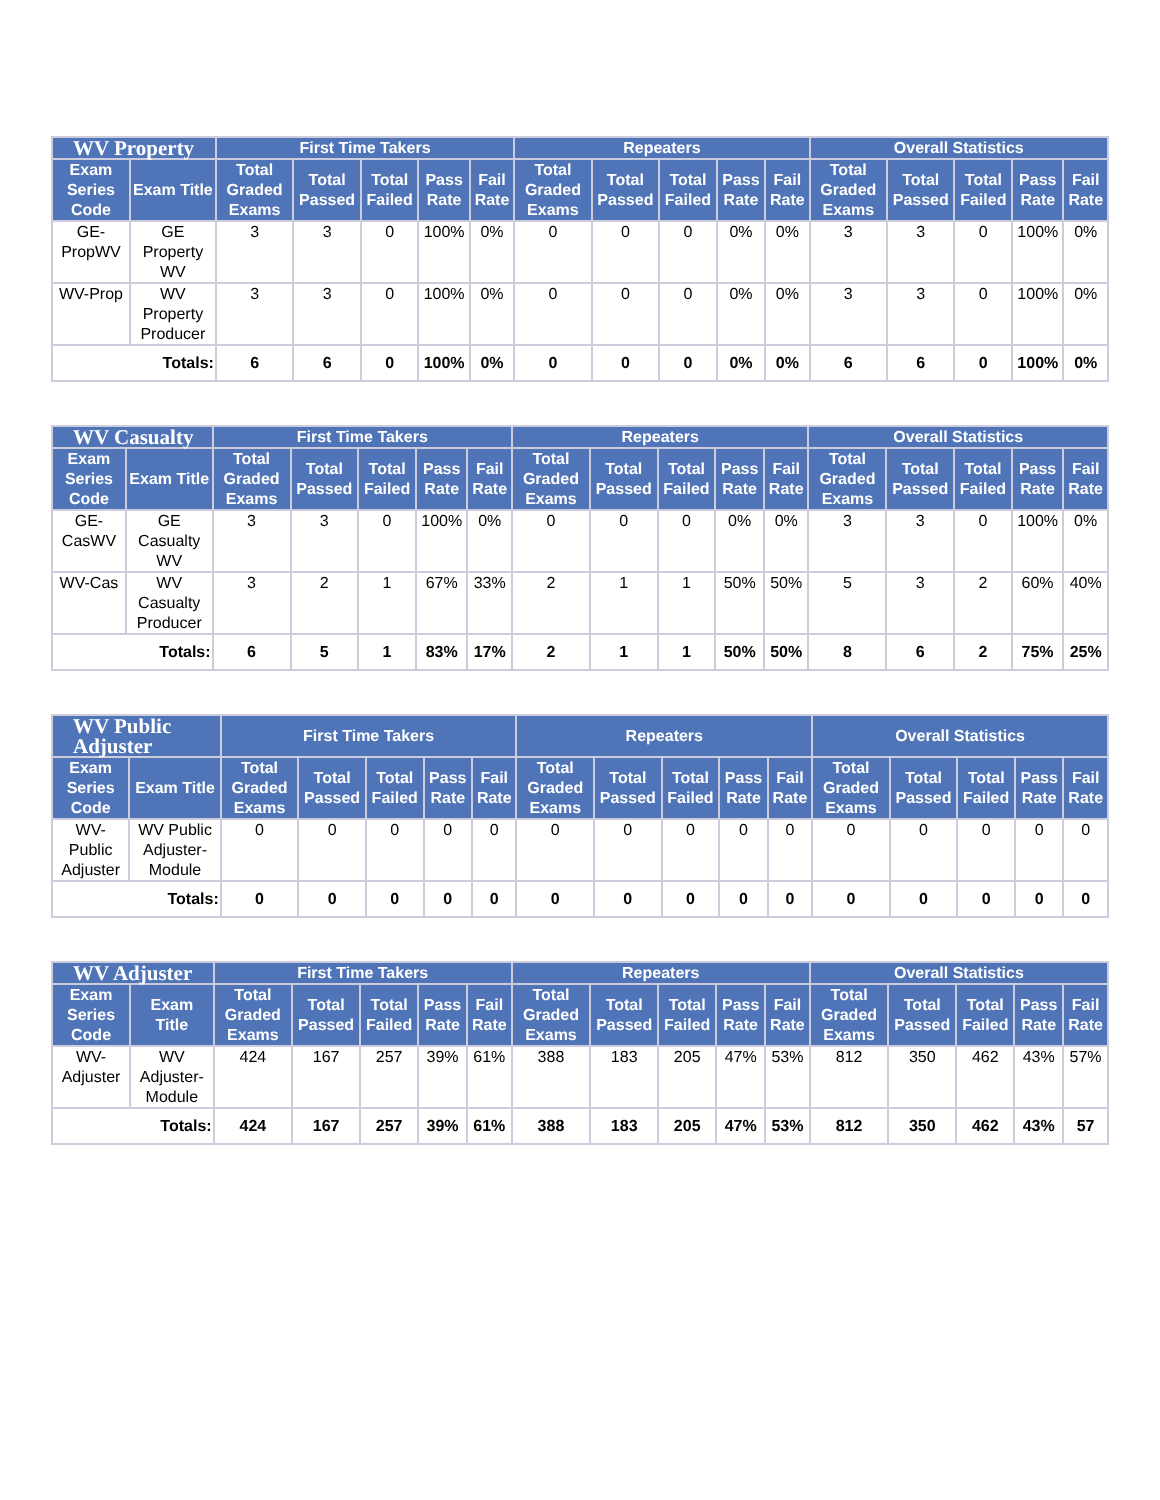| WV Property | | First Time Takers | | | | | Repeaters | | | | | Overall Statistics | | | | |
| --- | --- | --- | --- | --- | --- | --- | --- | --- | --- | --- | --- | --- | --- | --- | --- | --- |
| Exam Series Code | Exam Title | Total Graded Exams | Total Passed | Total Failed | Pass Rate | Fail Rate | Total Graded Exams | Total Passed | Total Failed | Pass Rate | Fail Rate | Total Graded Exams | Total Passed | Total Failed | Pass Rate | Fail Rate |
| GE-PropWV | GE Property WV | 3 | 3 | 0 | 100% | 0% | 0 | 0 | 0 | 0% | 0% | 3 | 3 | 0 | 100% | 0% |
| WV-Prop | WV Property Producer | 3 | 3 | 0 | 100% | 0% | 0 | 0 | 0 | 0% | 0% | 3 | 3 | 0 | 100% | 0% |
| Totals: | | 6 | 6 | 0 | 100% | 0% | 0 | 0 | 0 | 0% | 0% | 6 | 6 | 0 | 100% | 0% |
| WV Casualty | | First Time Takers | | | | | Repeaters | | | | | Overall Statistics | | | | |
| --- | --- | --- | --- | --- | --- | --- | --- | --- | --- | --- | --- | --- | --- | --- | --- | --- |
| Exam Series Code | Exam Title | Total Graded Exams | Total Passed | Total Failed | Pass Rate | Fail Rate | Total Graded Exams | Total Passed | Total Failed | Pass Rate | Fail Rate | Total Graded Exams | Total Passed | Total Failed | Pass Rate | Fail Rate |
| GE-CasWV | GE Casualty WV | 3 | 3 | 0 | 100% | 0% | 0 | 0 | 0 | 0% | 0% | 3 | 3 | 0 | 100% | 0% |
| WV-Cas | WV Casualty Producer | 3 | 2 | 1 | 67% | 33% | 2 | 1 | 1 | 50% | 50% | 5 | 3 | 2 | 60% | 40% |
| Totals: | | 6 | 5 | 1 | 83% | 17% | 2 | 1 | 1 | 50% | 50% | 8 | 6 | 2 | 75% | 25% |
| WV Public Adjuster | | First Time Takers | | | | | Repeaters | | | | | Overall Statistics | | | | |
| --- | --- | --- | --- | --- | --- | --- | --- | --- | --- | --- | --- | --- | --- | --- | --- | --- |
| Exam Series Code | Exam Title | Total Graded Exams | Total Passed | Total Failed | Pass Rate | Fail Rate | Total Graded Exams | Total Passed | Total Failed | Pass Rate | Fail Rate | Total Graded Exams | Total Passed | Total Failed | Pass Rate | Fail Rate |
| WV-Public Adjuster | WV Public Adjuster-Module | 0 | 0 | 0 | 0 | 0 | 0 | 0 | 0 | 0 | 0 | 0 | 0 | 0 | 0 | 0 |
| Totals: | | 0 | 0 | 0 | 0 | 0 | 0 | 0 | 0 | 0 | 0 | 0 | 0 | 0 | 0 | 0 |
| WV Adjuster | | First Time Takers | | | | | Repeaters | | | | | Overall Statistics | | | | |
| --- | --- | --- | --- | --- | --- | --- | --- | --- | --- | --- | --- | --- | --- | --- | --- | --- |
| Exam Series Code | Exam Title | Total Graded Exams | Total Passed | Total Failed | Pass Rate | Fail Rate | Total Graded Exams | Total Passed | Total Failed | Pass Rate | Fail Rate | Total Graded Exams | Total Passed | Total Failed | Pass Rate | Fail Rate |
| WV-Adjuster | WV Adjuster-Module | 424 | 167 | 257 | 39% | 61% | 388 | 183 | 205 | 47% | 53% | 812 | 350 | 462 | 43% | 57% |
| Totals: | | 424 | 167 | 257 | 39% | 61% | 388 | 183 | 205 | 47% | 53% | 812 | 350 | 462 | 43% | 57 |